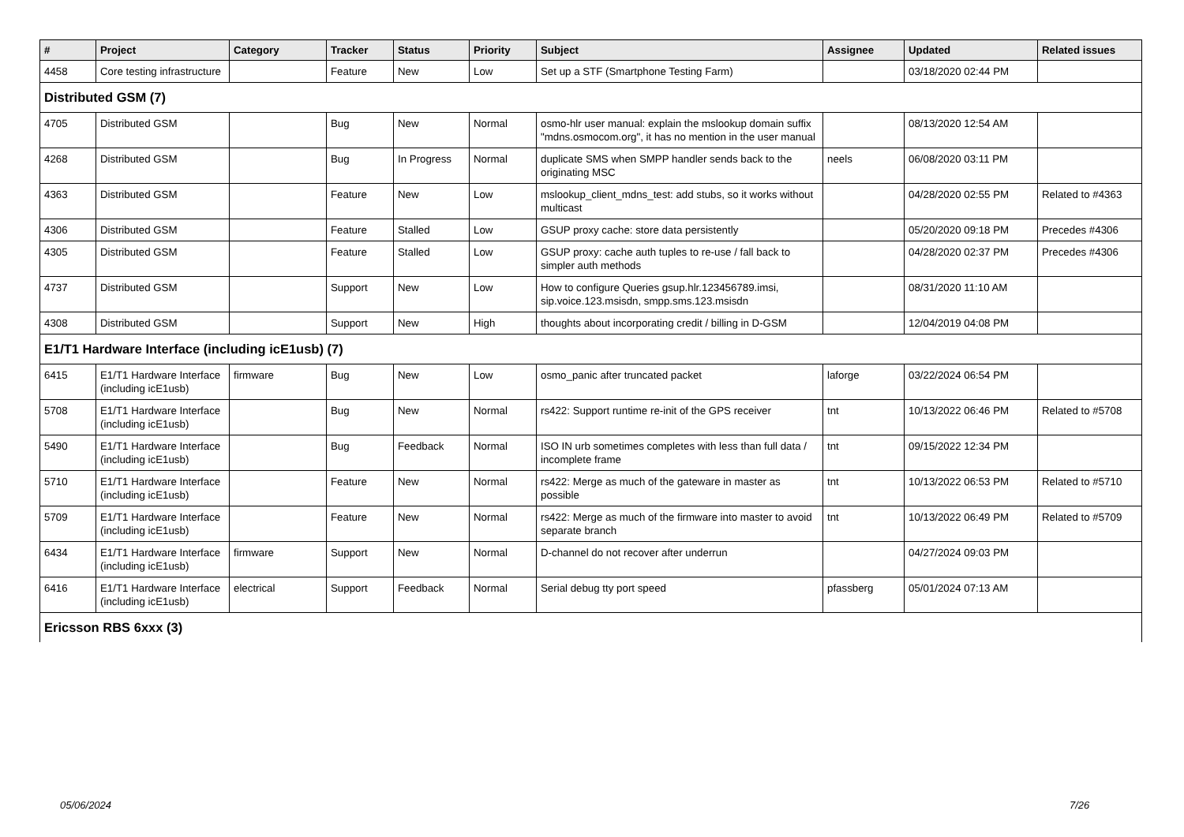| # | Project | Category | Tracker | Status | Priority | Subject | Assignee | Updated | Related issues |
| --- | --- | --- | --- | --- | --- | --- | --- | --- | --- |
| 4458 | Core testing infrastructure | | Feature | New | Low | Set up a STF (Smartphone Testing Farm) | | 03/18/2020 02:44 PM | |
| Distributed GSM (7) | | | | | | | | | |
| 4705 | Distributed GSM | | Bug | New | Normal | osmo-hlr user manual: explain the mslookup domain suffix "mdns.osmocom.org", it has no mention in the user manual | | 08/13/2020 12:54 AM | |
| 4268 | Distributed GSM | | Bug | In Progress | Normal | duplicate SMS when SMPP handler sends back to the originating MSC | neels | 06/08/2020 03:11 PM | |
| 4363 | Distributed GSM | | Feature | New | Low | mslookup_client_mdns_test: add stubs, so it works without multicast | | 04/28/2020 02:55 PM | Related to #4363 |
| 4306 | Distributed GSM | | Feature | Stalled | Low | GSUP proxy cache: store data persistently | | 05/20/2020 09:18 PM | Precedes #4306 |
| 4305 | Distributed GSM | | Feature | Stalled | Low | GSUP proxy: cache auth tuples to re-use / fall back to simpler auth methods | | 04/28/2020 02:37 PM | Precedes #4306 |
| 4737 | Distributed GSM | | Support | New | Low | How to configure Queries gsup.hlr.123456789.imsi, sip.voice.123.msisdn, smpp.sms.123.msisdn | | 08/31/2020 11:10 AM | |
| 4308 | Distributed GSM | | Support | New | High | thoughts about incorporating credit / billing in D-GSM | | 12/04/2019 04:08 PM | |
| E1/T1 Hardware Interface (including icE1usb) (7) | | | | | | | | | |
| 6415 | E1/T1 Hardware Interface (including icE1usb) | firmware | Bug | New | Low | osmo_panic after truncated packet | laforge | 03/22/2024 06:54 PM | |
| 5708 | E1/T1 Hardware Interface (including icE1usb) | | Bug | New | Normal | rs422: Support runtime re-init of the GPS receiver | tnt | 10/13/2022 06:46 PM | Related to #5708 |
| 5490 | E1/T1 Hardware Interface (including icE1usb) | | Bug | Feedback | Normal | ISO IN urb sometimes completes with less than full data / incomplete frame | tnt | 09/15/2022 12:34 PM | |
| 5710 | E1/T1 Hardware Interface (including icE1usb) | | Feature | New | Normal | rs422: Merge as much of the gateware in master as possible | tnt | 10/13/2022 06:53 PM | Related to #5710 |
| 5709 | E1/T1 Hardware Interface (including icE1usb) | | Feature | New | Normal | rs422: Merge as much of the firmware into master to avoid separate branch | tnt | 10/13/2022 06:49 PM | Related to #5709 |
| 6434 | E1/T1 Hardware Interface (including icE1usb) | firmware | Support | New | Normal | D-channel do not recover after underrun | | 04/27/2024 09:03 PM | |
| 6416 | E1/T1 Hardware Interface (including icE1usb) | electrical | Support | Feedback | Normal | Serial debug tty port speed | pfassberg | 05/01/2024 07:13 AM | |
| Ericsson RBS 6xxx (3) | | | | | | | | | |
05/06/2024 7/26